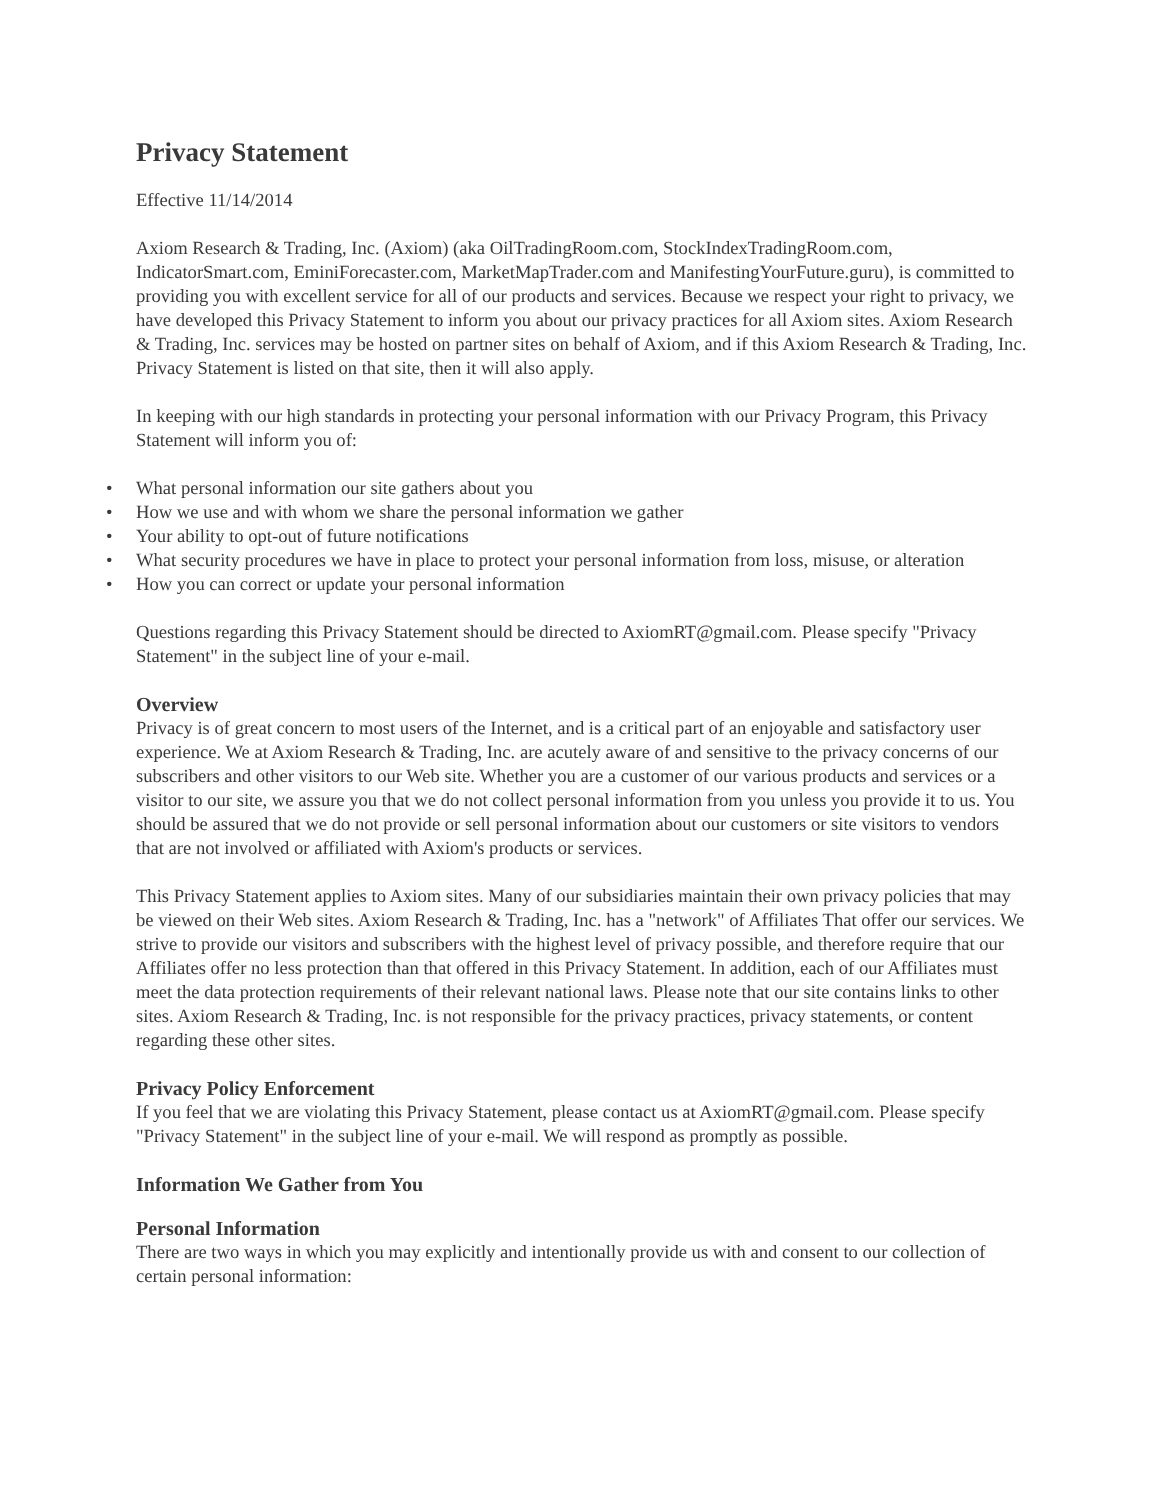Privacy Statement
Effective 11/14/2014
Axiom Research & Trading, Inc. (Axiom) (aka OilTradingRoom.com, StockIndexTradingRoom.com, IndicatorSmart.com, EminiForecaster.com, MarketMapTrader.com and ManifestingYourFuture.guru), is committed to providing you with excellent service for all of our products and services. Because we respect your right to privacy, we have developed this Privacy Statement to inform you about our privacy practices for all Axiom sites. Axiom Research & Trading, Inc. services may be hosted on partner sites on behalf of Axiom, and if this Axiom Research & Trading, Inc. Privacy Statement is listed on that site, then it will also apply.
In keeping with our high standards in protecting your personal information with our Privacy Program, this Privacy Statement will inform you of:
• What personal information our site gathers about you
• How we use and with whom we share the personal information we gather
• Your ability to opt-out of future notifications
• What security procedures we have in place to protect your personal information from loss, misuse, or alteration
• How you can correct or update your personal information
Questions regarding this Privacy Statement should be directed to AxiomRT@gmail.com. Please specify "Privacy Statement" in the subject line of your e-mail.
Overview
Privacy is of great concern to most users of the Internet, and is a critical part of an enjoyable and satisfactory user experience. We at Axiom Research & Trading, Inc. are acutely aware of and sensitive to the privacy concerns of our subscribers and other visitors to our Web site. Whether you are a customer of our various products and services or a visitor to our site, we assure you that we do not collect personal information from you unless you provide it to us. You should be assured that we do not provide or sell personal information about our customers or site visitors to vendors that are not involved or affiliated with Axiom's products or services.
This Privacy Statement applies to Axiom sites. Many of our subsidiaries maintain their own privacy policies that may be viewed on their Web sites. Axiom Research & Trading, Inc. has a "network" of Affiliates That offer our services. We strive to provide our visitors and subscribers with the highest level of privacy possible, and therefore require that our Affiliates offer no less protection than that offered in this Privacy Statement. In addition, each of our Affiliates must meet the data protection requirements of their relevant national laws. Please note that our site contains links to other sites. Axiom Research & Trading, Inc. is not responsible for the privacy practices, privacy statements, or content regarding these other sites.
Privacy Policy Enforcement
If you feel that we are violating this Privacy Statement, please contact us at AxiomRT@gmail.com. Please specify "Privacy Statement" in the subject line of your e-mail. We will respond as promptly as possible.
Information We Gather from You
Personal Information
There are two ways in which you may explicitly and intentionally provide us with and consent to our collection of certain personal information: